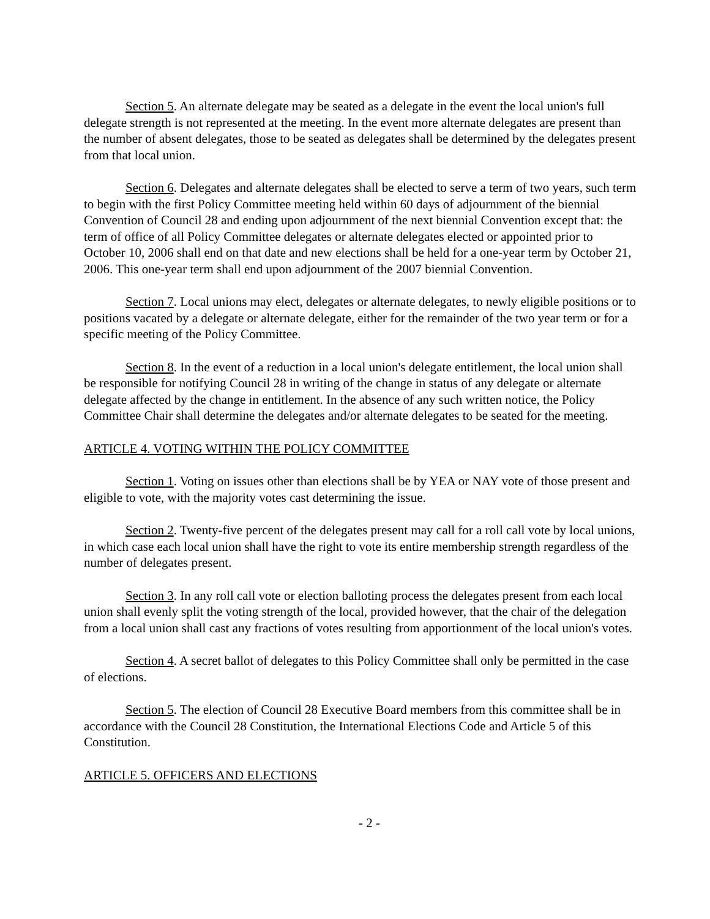Section 5. An alternate delegate may be seated as a delegate in the event the local union's full delegate strength is not represented at the meeting. In the event more alternate delegates are present than the number of absent delegates, those to be seated as delegates shall be determined by the delegates present from that local union.
Section 6. Delegates and alternate delegates shall be elected to serve a term of two years, such term to begin with the first Policy Committee meeting held within 60 days of adjournment of the biennial Convention of Council 28 and ending upon adjournment of the next biennial Convention except that: the term of office of all Policy Committee delegates or alternate delegates elected or appointed prior to October 10, 2006 shall end on that date and new elections shall be held for a one-year term by October 21, 2006. This one-year term shall end upon adjournment of the 2007 biennial Convention.
Section 7. Local unions may elect, delegates or alternate delegates, to newly eligible positions or to positions vacated by a delegate or alternate delegate, either for the remainder of the two year term or for a specific meeting of the Policy Committee.
Section 8. In the event of a reduction in a local union's delegate entitlement, the local union shall be responsible for notifying Council 28 in writing of the change in status of any delegate or alternate delegate affected by the change in entitlement. In the absence of any such written notice, the Policy Committee Chair shall determine the delegates and/or alternate delegates to be seated for the meeting.
ARTICLE 4. VOTING WITHIN THE POLICY COMMITTEE
Section 1. Voting on issues other than elections shall be by YEA or NAY vote of those present and eligible to vote, with the majority votes cast determining the issue.
Section 2. Twenty-five percent of the delegates present may call for a roll call vote by local unions, in which case each local union shall have the right to vote its entire membership strength regardless of the number of delegates present.
Section 3. In any roll call vote or election balloting process the delegates present from each local union shall evenly split the voting strength of the local, provided however, that the chair of the delegation from a local union shall cast any fractions of votes resulting from apportionment of the local union's votes.
Section 4. A secret ballot of delegates to this Policy Committee shall only be permitted in the case of elections.
Section 5. The election of Council 28 Executive Board members from this committee shall be in accordance with the Council 28 Constitution, the International Elections Code and Article 5 of this Constitution.
ARTICLE 5. OFFICERS AND ELECTIONS
- 2 -